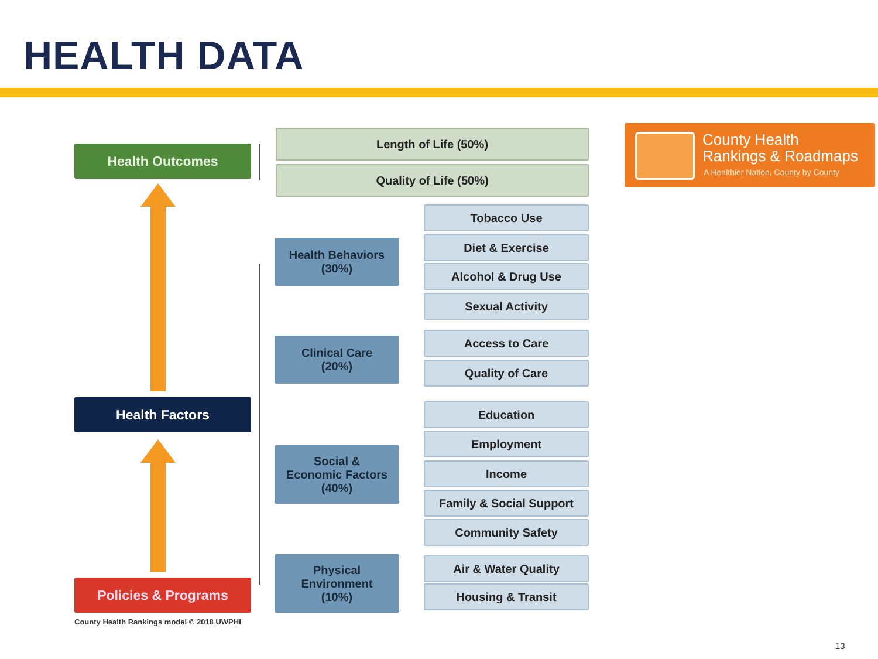HEALTH DATA
Health Outcomes
Length of Life (50%)
Quality of Life (50%)
Health Factors
Policies & Programs
County Health Rankings model © 2018 UWPHI
Health Behaviors
(30%)
Clinical Care
(20%)
Social &
Economic Factors
(40%)
Physical
Environment
(10%)
Tobacco Use
Diet & Exercise
Alcohol & Drug Use
Sexual Activity
Access to Care
Quality of Care
Education
Employment
Income
Family & Social Support
Community Safety
Air & Water Quality
Housing & Transit
County Health
Rankings & Roadmaps
A Healthier Nation, County by County
13